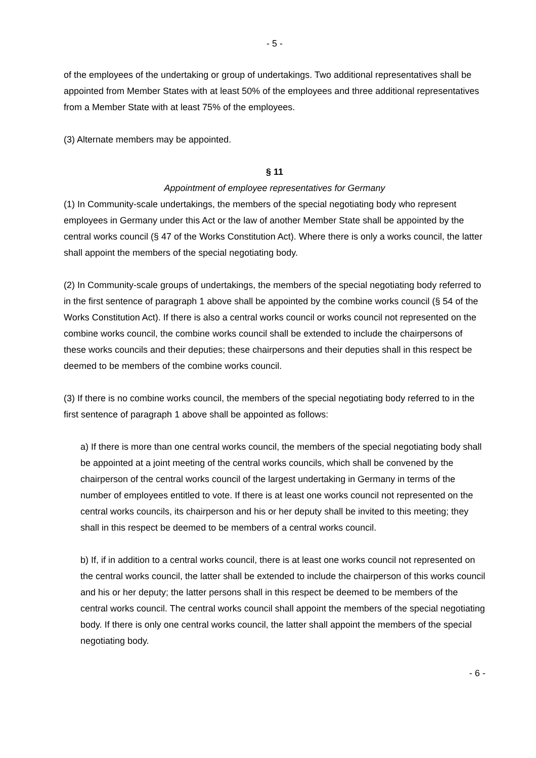- 5 -
of the employees of the undertaking or group of undertakings. Two additional representatives shall be appointed from Member States with at least 50% of the employees and three additional representatives from a Member State with at least 75% of the employees.
(3) Alternate members may be appointed.
§ 11
Appointment of employee representatives for Germany
(1) In Community-scale undertakings, the members of the special negotiating body who represent employees in Germany under this Act or the law of another Member State shall be appointed by the central works council (§ 47 of the Works Constitution Act). Where there is only a works council, the latter shall appoint the members of the special negotiating body.
(2) In Community-scale groups of undertakings, the members of the special negotiating body referred to in the first sentence of paragraph 1 above shall be appointed by the combine works council (§ 54 of the Works Constitution Act). If there is also a central works council or works council not represented on the combine works council, the combine works council shall be extended to include the chairpersons of these works councils and their deputies; these chairpersons and their deputies shall in this respect be deemed to be members of the combine works council.
(3) If there is no combine works council, the members of the special negotiating body referred to in the first sentence of paragraph 1 above shall be appointed as follows:
a) If there is more than one central works council, the members of the special negotiating body shall be appointed at a joint meeting of the central works councils, which shall be convened by the chairperson of the central works council of the largest undertaking in Germany in terms of the number of employees entitled to vote. If there is at least one works council not represented on the central works councils, its chairperson and his or her deputy shall be invited to this meeting; they shall in this respect be deemed to be members of a central works council.
b) If, if in addition to a central works council, there is at least one works council not represented on the central works council, the latter shall be extended to include the chairperson of this works council and his or her deputy; the latter persons shall in this respect be deemed to be members of the central works council. The central works council shall appoint the members of the special negotiating body. If there is only one central works council, the latter shall appoint the members of the special negotiating body.
- 6 -